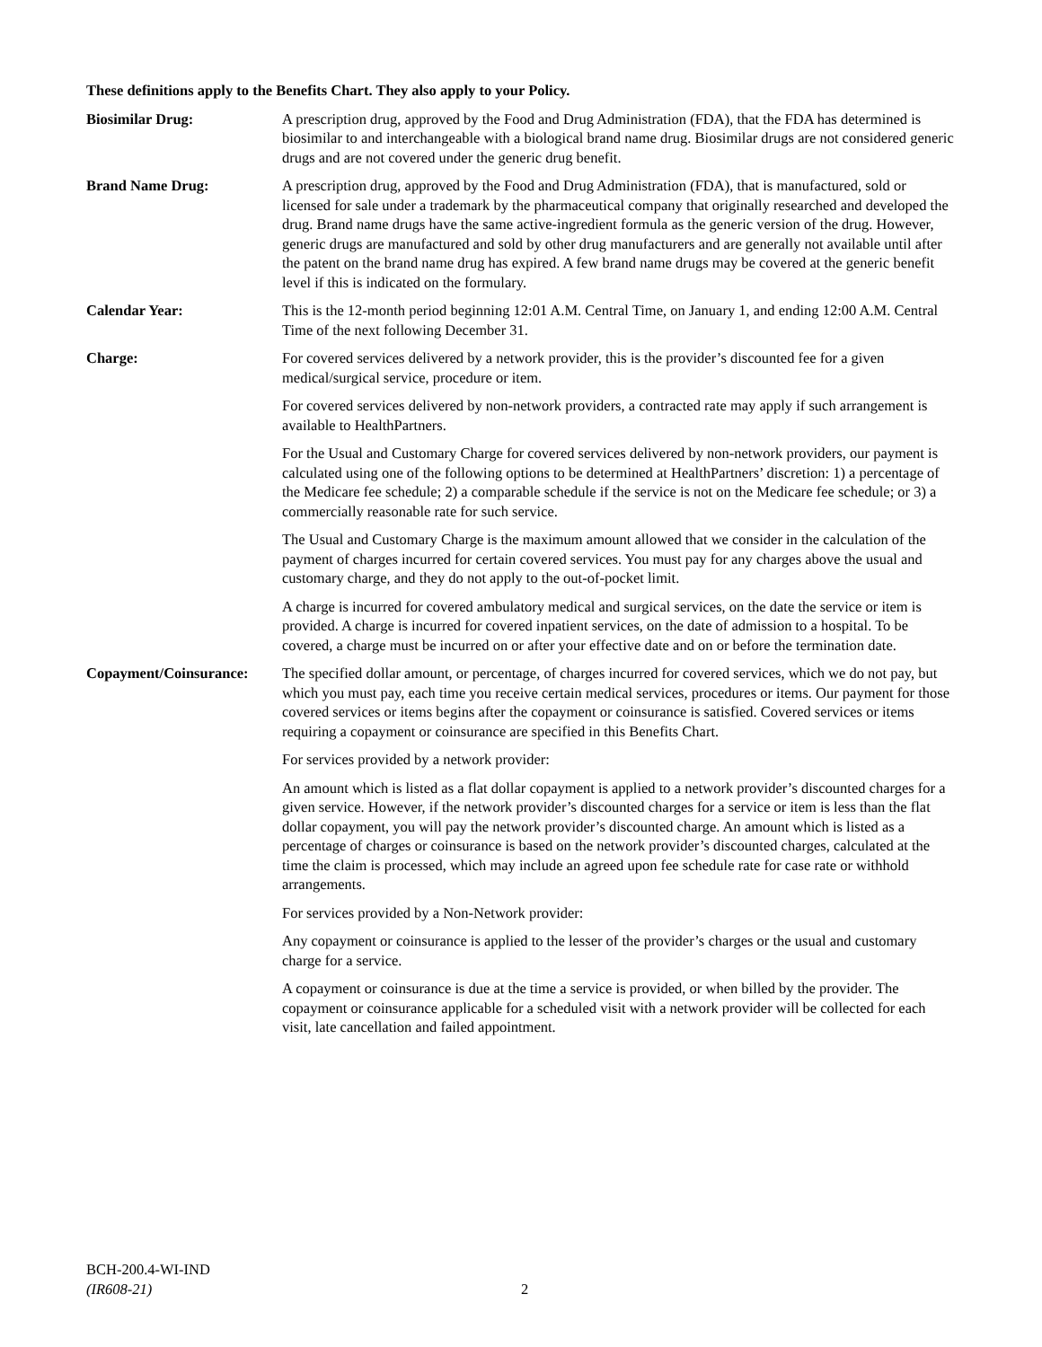These definitions apply to the Benefits Chart. They also apply to your Policy.
Biosimilar Drug: A prescription drug, approved by the Food and Drug Administration (FDA), that the FDA has determined is biosimilar to and interchangeable with a biological brand name drug. Biosimilar drugs are not considered generic drugs and are not covered under the generic drug benefit.
Brand Name Drug: A prescription drug, approved by the Food and Drug Administration (FDA), that is manufactured, sold or licensed for sale under a trademark by the pharmaceutical company that originally researched and developed the drug. Brand name drugs have the same active-ingredient formula as the generic version of the drug. However, generic drugs are manufactured and sold by other drug manufacturers and are generally not available until after the patent on the brand name drug has expired. A few brand name drugs may be covered at the generic benefit level if this is indicated on the formulary.
Calendar Year: This is the 12-month period beginning 12:01 A.M. Central Time, on January 1, and ending 12:00 A.M. Central Time of the next following December 31.
Charge: For covered services delivered by a network provider, this is the provider’s discounted fee for a given medical/surgical service, procedure or item.
For covered services delivered by non-network providers, a contracted rate may apply if such arrangement is available to HealthPartners.
For the Usual and Customary Charge for covered services delivered by non-network providers, our payment is calculated using one of the following options to be determined at HealthPartners’ discretion: 1) a percentage of the Medicare fee schedule; 2) a comparable schedule if the service is not on the Medicare fee schedule; or 3) a commercially reasonable rate for such service.
The Usual and Customary Charge is the maximum amount allowed that we consider in the calculation of the payment of charges incurred for certain covered services. You must pay for any charges above the usual and customary charge, and they do not apply to the out-of-pocket limit.
A charge is incurred for covered ambulatory medical and surgical services, on the date the service or item is provided. A charge is incurred for covered inpatient services, on the date of admission to a hospital. To be covered, a charge must be incurred on or after your effective date and on or before the termination date.
Copayment/Coinsurance: The specified dollar amount, or percentage, of charges incurred for covered services, which we do not pay, but which you must pay, each time you receive certain medical services, procedures or items. Our payment for those covered services or items begins after the copayment or coinsurance is satisfied. Covered services or items requiring a copayment or coinsurance are specified in this Benefits Chart.
For services provided by a network provider:
An amount which is listed as a flat dollar copayment is applied to a network provider’s discounted charges for a given service. However, if the network provider’s discounted charges for a service or item is less than the flat dollar copayment, you will pay the network provider’s discounted charge. An amount which is listed as a percentage of charges or coinsurance is based on the network provider’s discounted charges, calculated at the time the claim is processed, which may include an agreed upon fee schedule rate for case rate or withhold arrangements.
For services provided by a Non-Network provider:
Any copayment or coinsurance is applied to the lesser of the provider’s charges or the usual and customary charge for a service.
A copayment or coinsurance is due at the time a service is provided, or when billed by the provider. The copayment or coinsurance applicable for a scheduled visit with a network provider will be collected for each visit, late cancellation and failed appointment.
BCH-200.4-WI-IND
(IR608-21)
2